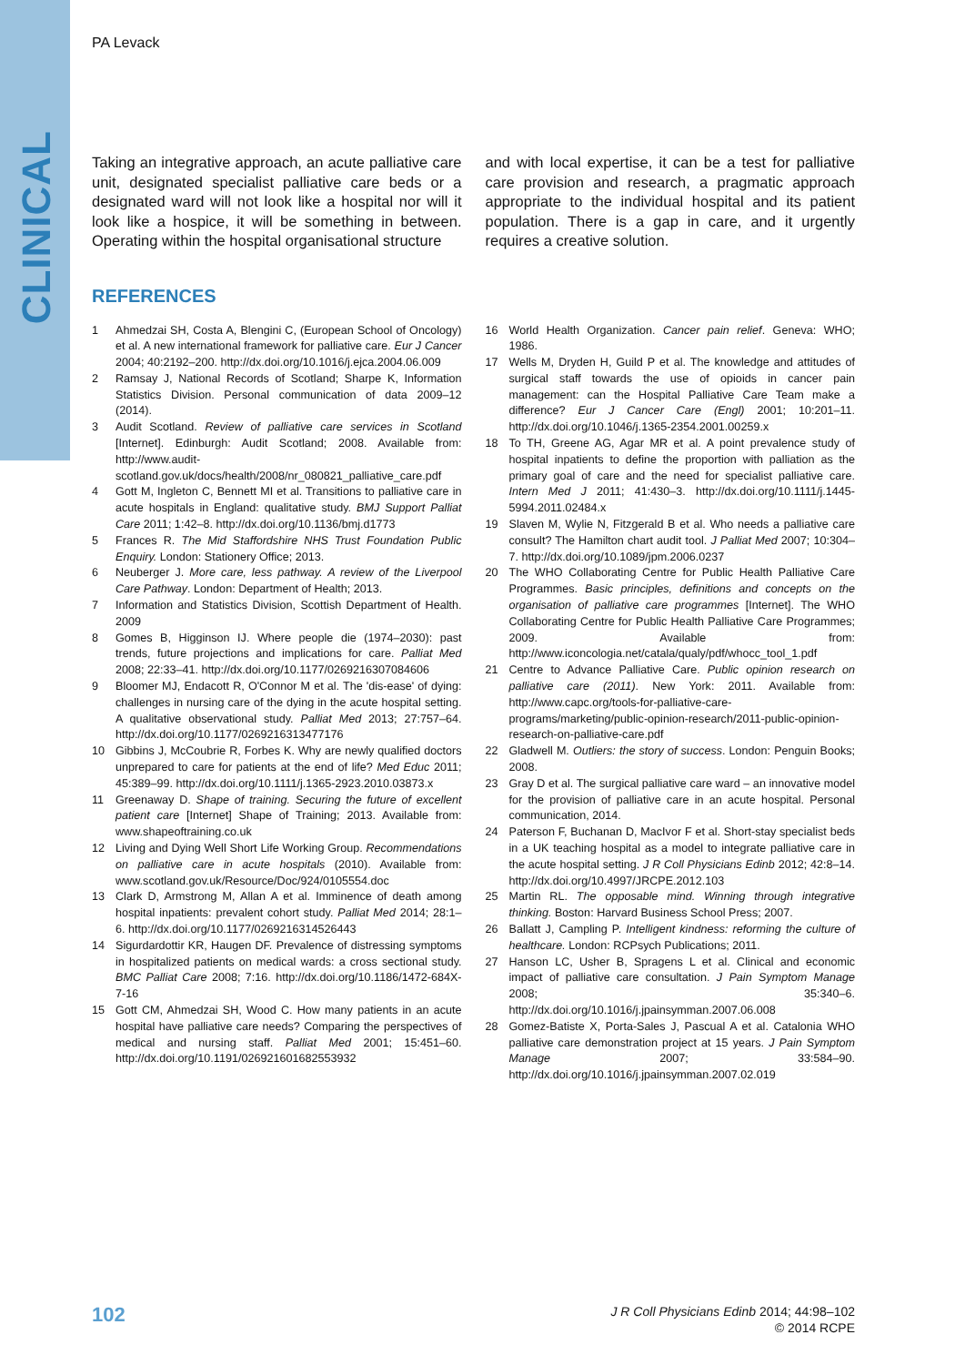CLINICAL
PA Levack
Taking an integrative approach, an acute palliative care unit, designated specialist palliative care beds or a designated ward will not look like a hospital nor will it look like a hospice, it will be something in between. Operating within the hospital organisational structure
and with local expertise, it can be a test for palliative care provision and research, a pragmatic approach appropriate to the individual hospital and its patient population. There is a gap in care, and it urgently requires a creative solution.
REFERENCES
1 Ahmedzai SH, Costa A, Blengini C, (European School of Oncology) et al. A new international framework for palliative care. Eur J Cancer 2004; 40:2192–200. http://dx.doi.org/10.1016/j.ejca.2004.06.009
2 Ramsay J, National Records of Scotland; Sharpe K, Information Statistics Division. Personal communication of data 2009–12 (2014).
3 Audit Scotland. Review of palliative care services in Scotland [Internet]. Edinburgh: Audit Scotland; 2008. Available from: http://www.audit-scotland.gov.uk/docs/health/2008/nr_080821_palliative_care.pdf
4 Gott M, Ingleton C, Bennett MI et al. Transitions to palliative care in acute hospitals in England: qualitative study. BMJ Support Palliat Care 2011; 1:42–8. http://dx.doi.org/10.1136/bmj.d1773
5 Frances R. The Mid Staffordshire NHS Trust Foundation Public Enquiry. London: Stationery Office; 2013.
6 Neuberger J. More care, less pathway. A review of the Liverpool Care Pathway. London: Department of Health; 2013.
7 Information and Statistics Division, Scottish Department of Health. 2009
8 Gomes B, Higginson IJ. Where people die (1974–2030): past trends, future projections and implications for care. Palliat Med 2008; 22:33–41. http://dx.doi.org/10.1177/0269216307084606
9 Bloomer MJ, Endacott R, O'Connor M et al. The 'dis-ease' of dying: challenges in nursing care of the dying in the acute hospital setting. A qualitative observational study. Palliat Med 2013; 27:757–64. http://dx.doi.org/10.1177/0269216313477176
10 Gibbins J, McCoubrie R, Forbes K. Why are newly qualified doctors unprepared to care for patients at the end of life? Med Educ 2011; 45:389–99. http://dx.doi.org/10.1111/j.1365-2923.2010.03873.x
11 Greenaway D. Shape of training. Securing the future of excellent patient care [Internet] Shape of Training; 2013. Available from: www.shapeoftraining.co.uk
12 Living and Dying Well Short Life Working Group. Recommendations on palliative care in acute hospitals (2010). Available from: www.scotland.gov.uk/Resource/Doc/924/0105554.doc
13 Clark D, Armstrong M, Allan A et al. Imminence of death among hospital inpatients: prevalent cohort study. Palliat Med 2014; 28:1–6. http://dx.doi.org/10.1177/0269216314526443
14 Sigurdardottir KR, Haugen DF. Prevalence of distressing symptoms in hospitalized patients on medical wards: a cross sectional study. BMC Palliat Care 2008; 7:16. http://dx.doi.org/10.1186/1472-684X-7-16
15 Gott CM, Ahmedzai SH, Wood C. How many patients in an acute hospital have palliative care needs? Comparing the perspectives of medical and nursing staff. Palliat Med 2001; 15:451–60. http://dx.doi.org/10.1191/026921601682553932
16 World Health Organization. Cancer pain relief. Geneva: WHO; 1986.
17 Wells M, Dryden H, Guild P et al. The knowledge and attitudes of surgical staff towards the use of opioids in cancer pain management: can the Hospital Palliative Care Team make a difference? Eur J Cancer Care (Engl) 2001; 10:201–11. http://dx.doi.org/10.1046/j.1365-2354.2001.00259.x
18 To TH, Greene AG, Agar MR et al. A point prevalence study of hospital inpatients to define the proportion with palliation as the primary goal of care and the need for specialist palliative care. Intern Med J 2011; 41:430–3. http://dx.doi.org/10.1111/j.1445-5994.2011.02484.x
19 Slaven M, Wylie N, Fitzgerald B et al. Who needs a palliative care consult? The Hamilton chart audit tool. J Palliat Med 2007; 10:304–7. http://dx.doi.org/10.1089/jpm.2006.0237
20 The WHO Collaborating Centre for Public Health Palliative Care Programmes. Basic principles, definitions and concepts on the organisation of palliative care programmes [Internet]. The WHO Collaborating Centre for Public Health Palliative Care Programmes; 2009. Available from: http://www.iconcologia.net/catala/qualy/pdf/whocc_tool_1.pdf
21 Centre to Advance Palliative Care. Public opinion research on palliative care (2011). New York: 2011. Available from: http://www.capc.org/tools-for-palliative-care-programs/marketing/public-opinion-research/2011-public-opinion-research-on-palliative-care.pdf
22 Gladwell M. Outliers: the story of success. London: Penguin Books; 2008.
23 Gray D et al. The surgical palliative care ward – an innovative model for the provision of palliative care in an acute hospital. Personal communication, 2014.
24 Paterson F, Buchanan D, MacIvor F et al. Short-stay specialist beds in a UK teaching hospital as a model to integrate palliative care in the acute hospital setting. J R Coll Physicians Edinb 2012; 42:8–14. http://dx.doi.org/10.4997/JRCPE.2012.103
25 Martin RL. The opposable mind. Winning through integrative thinking. Boston: Harvard Business School Press; 2007.
26 Ballatt J, Campling P. Intelligent kindness: reforming the culture of healthcare. London: RCPsych Publications; 2011.
27 Hanson LC, Usher B, Spragens L et al. Clinical and economic impact of palliative care consultation. J Pain Symptom Manage 2008; 35:340–6. http://dx.doi.org/10.1016/j.jpainsymman.2007.06.008
28 Gomez-Batiste X, Porta-Sales J, Pascual A et al. Catalonia WHO palliative care demonstration project at 15 years. J Pain Symptom Manage 2007; 33:584–90. http://dx.doi.org/10.1016/j.jpainsymman.2007.02.019
102
J R Coll Physicians Edinb 2014; 44:98–102
© 2014 RCPE